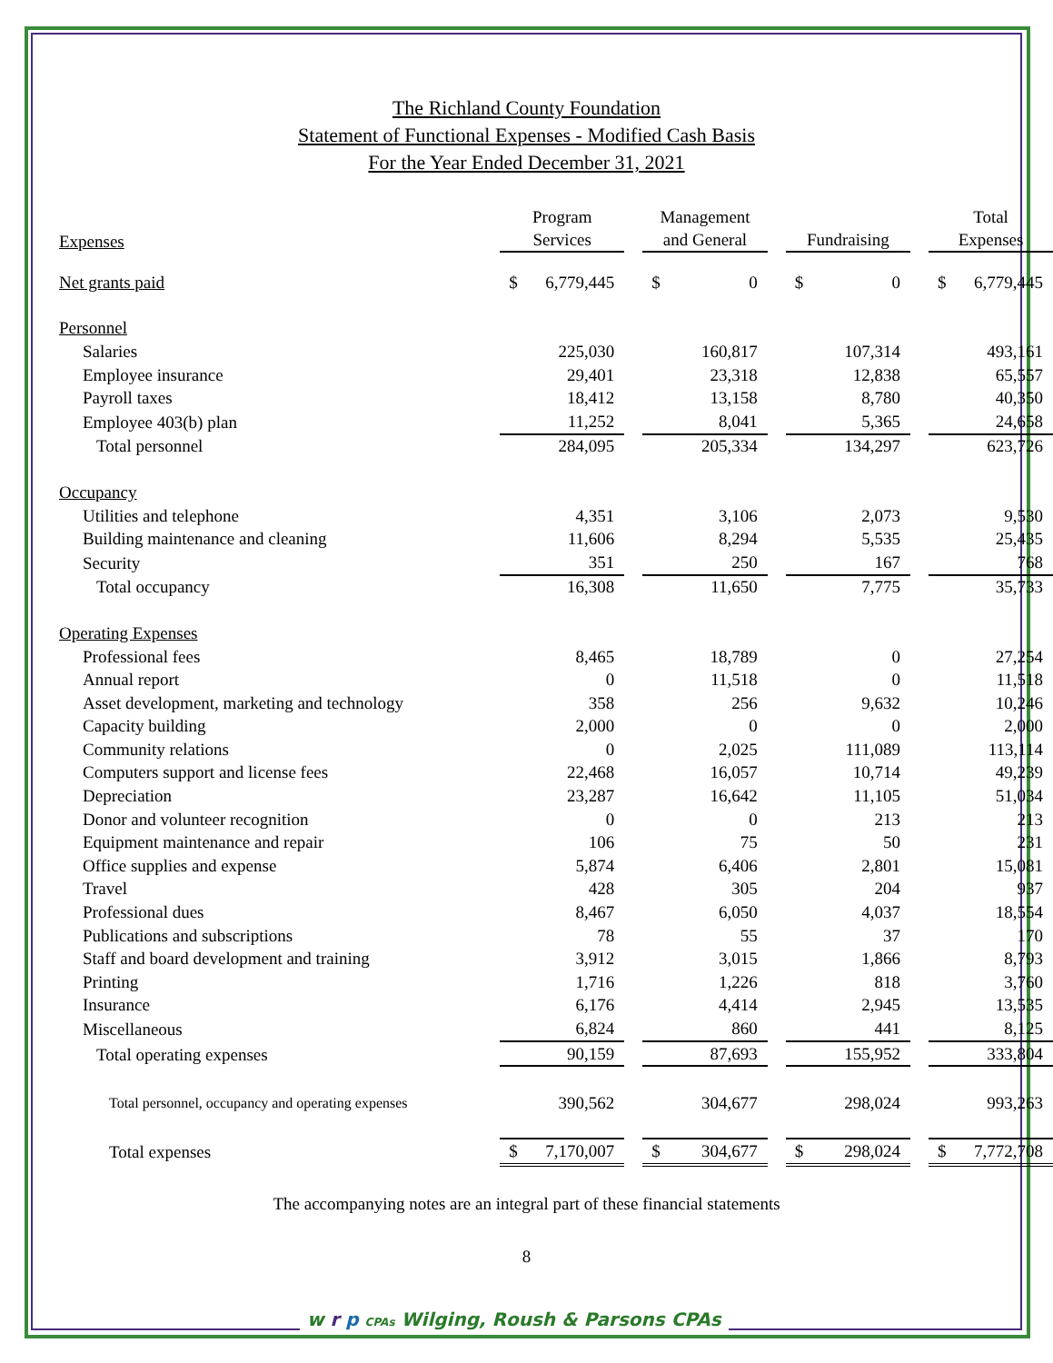The Richland County Foundation
Statement of Functional Expenses - Modified Cash Basis
For the Year Ended December 31, 2021
| Expenses | Program Services | | Management and General | | Fundraising | | Total Expenses |
| --- | --- | --- | --- | --- | --- | --- | --- |
| Net grants paid | $ 6,779,445 | | $ 0 | | $ 0 | | $ 6,779,445 |
| Personnel | | | | | | | |
| Salaries | 225,030 | | 160,817 | | 107,314 | | 493,161 |
| Employee insurance | 29,401 | | 23,318 | | 12,838 | | 65,557 |
| Payroll taxes | 18,412 | | 13,158 | | 8,780 | | 40,350 |
| Employee 403(b) plan | 11,252 | | 8,041 | | 5,365 | | 24,658 |
| Total personnel | 284,095 | | 205,334 | | 134,297 | | 623,726 |
| Occupancy | | | | | | | |
| Utilities and telephone | 4,351 | | 3,106 | | 2,073 | | 9,530 |
| Building maintenance and cleaning | 11,606 | | 8,294 | | 5,535 | | 25,435 |
| Security | 351 | | 250 | | 167 | | 768 |
| Total occupancy | 16,308 | | 11,650 | | 7,775 | | 35,733 |
| Operating Expenses | | | | | | | |
| Professional fees | 8,465 | | 18,789 | | 0 | | 27,254 |
| Annual report | 0 | | 11,518 | | 0 | | 11,518 |
| Asset development, marketing and technology | 358 | | 256 | | 9,632 | | 10,246 |
| Capacity building | 2,000 | | 0 | | 0 | | 2,000 |
| Community relations | 0 | | 2,025 | | 111,089 | | 113,114 |
| Computers support and license fees | 22,468 | | 16,057 | | 10,714 | | 49,239 |
| Depreciation | 23,287 | | 16,642 | | 11,105 | | 51,034 |
| Donor and volunteer recognition | 0 | | 0 | | 213 | | 213 |
| Equipment maintenance and repair | 106 | | 75 | | 50 | | 231 |
| Office supplies and expense | 5,874 | | 6,406 | | 2,801 | | 15,081 |
| Travel | 428 | | 305 | | 204 | | 937 |
| Professional dues | 8,467 | | 6,050 | | 4,037 | | 18,554 |
| Publications and subscriptions | 78 | | 55 | | 37 | | 170 |
| Staff and board development and training | 3,912 | | 3,015 | | 1,866 | | 8,793 |
| Printing | 1,716 | | 1,226 | | 818 | | 3,760 |
| Insurance | 6,176 | | 4,414 | | 2,945 | | 13,535 |
| Miscellaneous | 6,824 | | 860 | | 441 | | 8,125 |
| Total operating expenses | 90,159 | | 87,693 | | 155,952 | | 333,804 |
| Total personnel, occupancy and operating expenses | 390,562 | | 304,677 | | 298,024 | | 993,263 |
| Total expenses | $ 7,170,007 | | $ 304,677 | | $ 298,024 | | $ 7,772,708 |
The accompanying notes are an integral part of these financial statements
8
w r p CPAs Wilging, Roush & Parsons CPAs